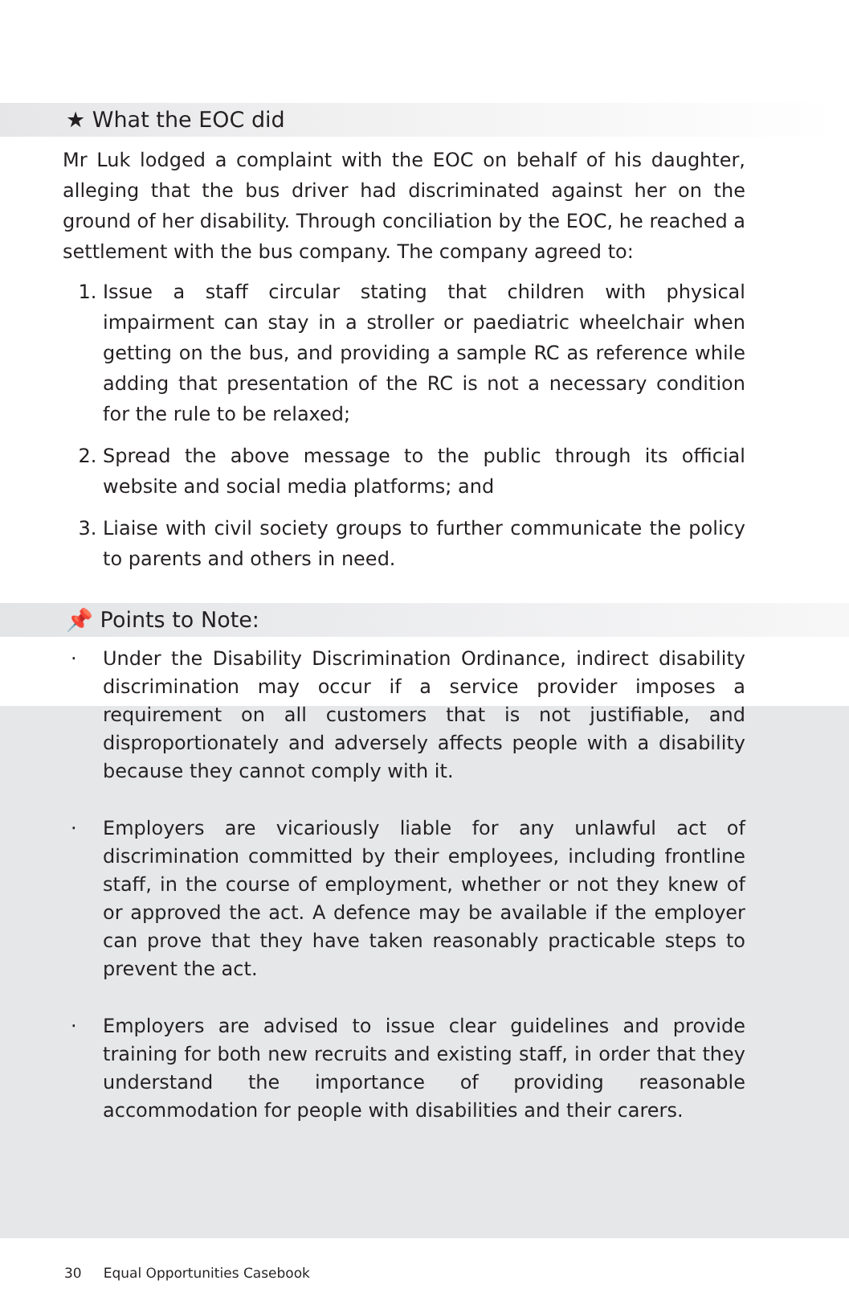★ What the EOC did
Mr Luk lodged a complaint with the EOC on behalf of his daughter, alleging that the bus driver had discriminated against her on the ground of her disability. Through conciliation by the EOC, he reached a settlement with the bus company. The company agreed to:
1. Issue a staff circular stating that children with physical impairment can stay in a stroller or paediatric wheelchair when getting on the bus, and providing a sample RC as reference while adding that presentation of the RC is not a necessary condition for the rule to be relaxed;
2. Spread the above message to the public through its official website and social media platforms; and
3. Liaise with civil society groups to further communicate the policy to parents and others in need.
📌 Points to Note:
· Under the Disability Discrimination Ordinance, indirect disability discrimination may occur if a service provider imposes a requirement on all customers that is not justifiable, and disproportionately and adversely affects people with a disability because they cannot comply with it.
· Employers are vicariously liable for any unlawful act of discrimination committed by their employees, including frontline staff, in the course of employment, whether or not they knew of or approved the act. A defence may be available if the employer can prove that they have taken reasonably practicable steps to prevent the act.
· Employers are advised to issue clear guidelines and provide training for both new recruits and existing staff, in order that they understand the importance of providing reasonable accommodation for people with disabilities and their carers.
30 Equal Opportunities Casebook